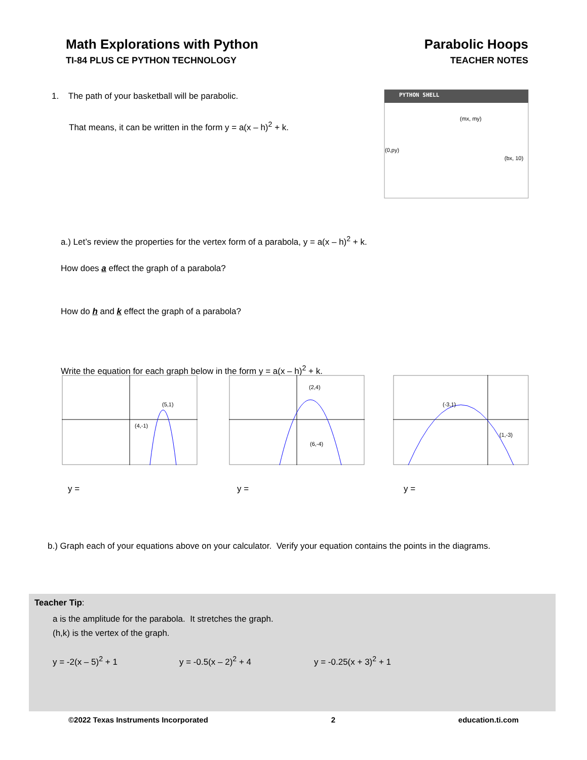Math Explorations with Python
TI-84 PLUS CE PYTHON TECHNOLOGY
Parabolic Hoops
TEACHER NOTES
1. The path of your basketball will be parabolic.
That means, it can be written in the form y = a(x – h)<sup>2</sup> + k.
PYTHON SHELL
(mx, my)
(0,py)
(bx, 10)
a.) Let’s review the properties for the vertex form of a parabola, y = a(x – h)<sup>2</sup> + k.
How does a effect the graph of a parabola?
How do h and k effect the graph of a parabola?
Write the equation for each graph below in the form y = a(x – h)<sup>2</sup> + k.
(5,1)
(4,-1)
(2,4)
(6,-4)
(-3,1)
(1,-3)
y = y = y =
b.) Graph each of your equations above on your calculator. Verify your equation contains the points in the diagrams.
Teacher Tip:
a is the amplitude for the parabola. It stretches the graph.
(h,k) is the vertex of the graph.
y = -2(x – 5)<sup>2</sup> + 1 y = -0.5(x – 2)<sup>2</sup> + 4 y = -0.25(x + 3)<sup>2</sup> + 1
©2022 Texas Instruments Incorporated 2 education.ti.com